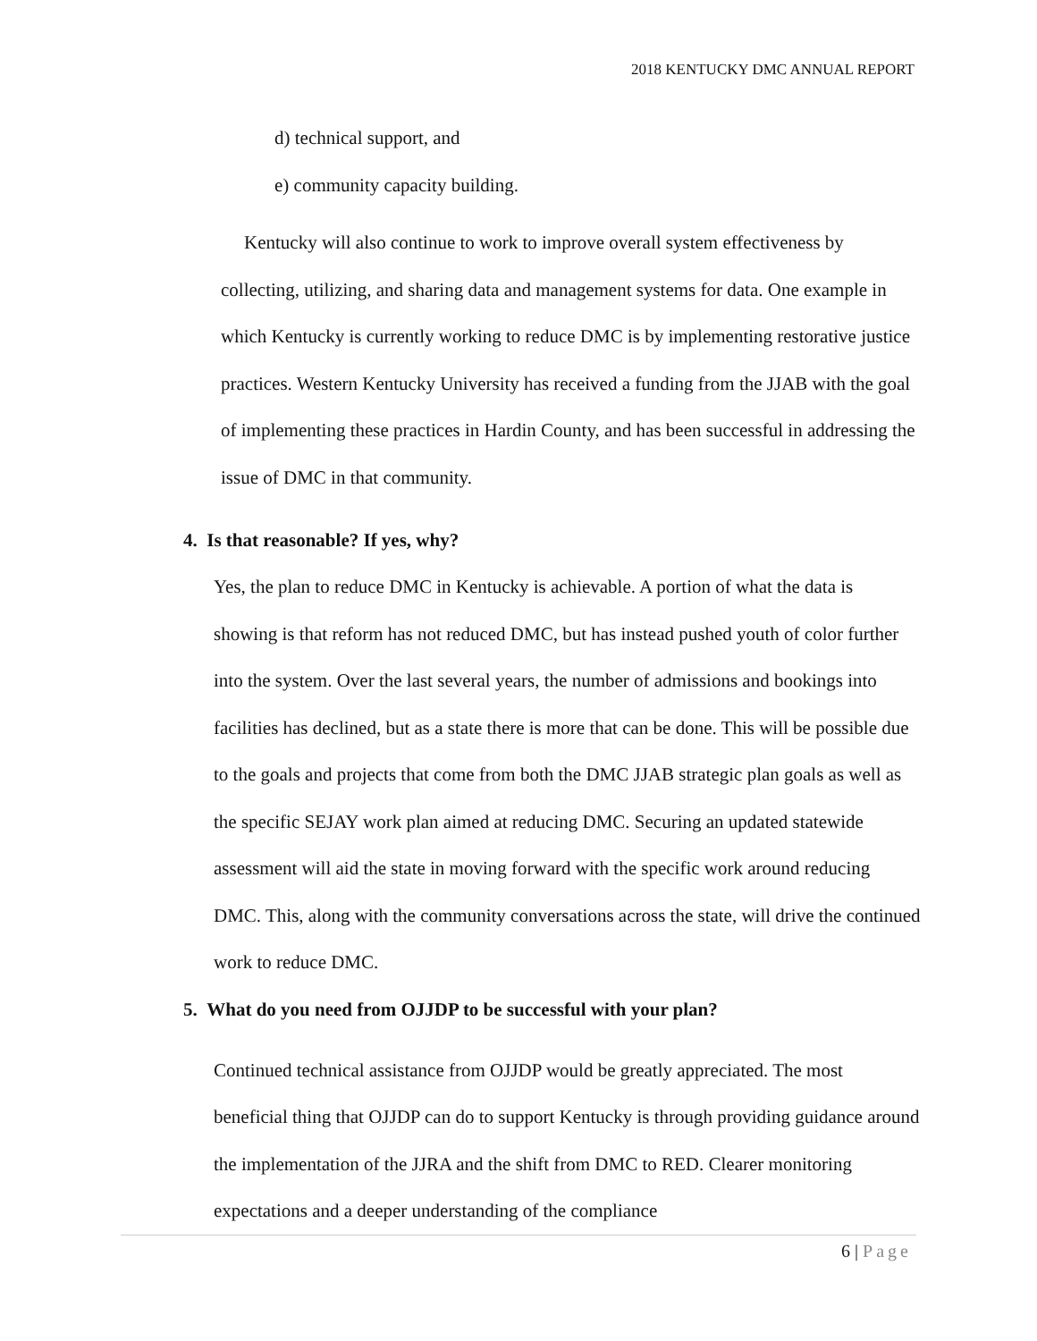2018 KENTUCKY DMC ANNUAL REPORT
d) technical support, and
e) community capacity building.
Kentucky will also continue to work to improve overall system effectiveness by collecting, utilizing, and sharing data and management systems for data. One example in which Kentucky is currently working to reduce DMC is by implementing restorative justice practices. Western Kentucky University has received a funding from the JJAB with the goal of implementing these practices in Hardin County, and has been successful in addressing the issue of DMC in that community.
4. Is that reasonable? If yes, why?
Yes, the plan to reduce DMC in Kentucky is achievable. A portion of what the data is showing is that reform has not reduced DMC, but has instead pushed youth of color further into the system. Over the last several years, the number of admissions and bookings into facilities has declined, but as a state there is more that can be done. This will be possible due to the goals and projects that come from both the DMC JJAB strategic plan goals as well as the specific SEJAY work plan aimed at reducing DMC. Securing an updated statewide assessment will aid the state in moving forward with the specific work around reducing DMC. This, along with the community conversations across the state, will drive the continued work to reduce DMC.
5. What do you need from OJJDP to be successful with your plan?
Continued technical assistance from OJJDP would be greatly appreciated. The most beneficial thing that OJJDP can do to support Kentucky is through providing guidance around the implementation of the JJRA and the shift from DMC to RED. Clearer monitoring expectations and a deeper understanding of the compliance
6 | Page